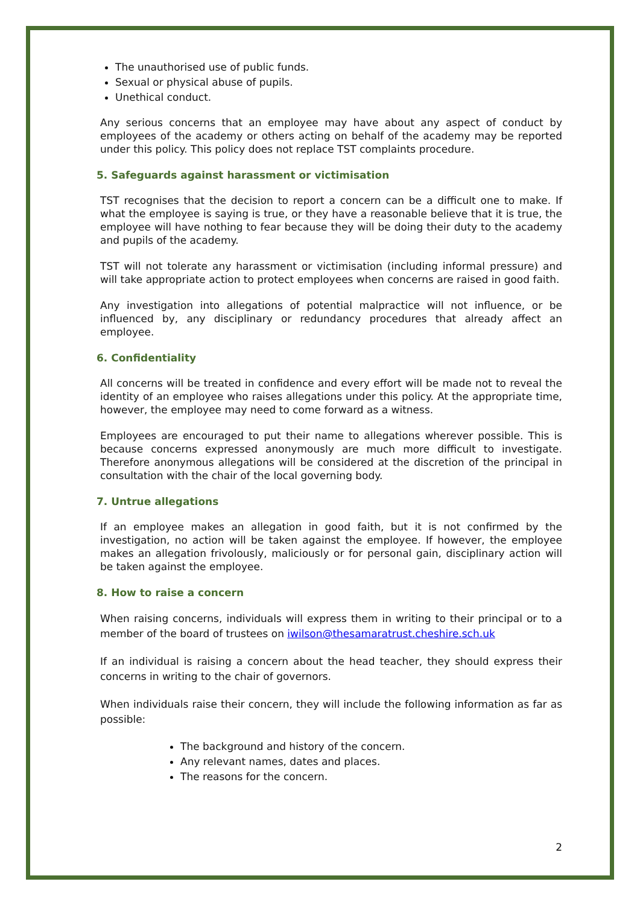The unauthorised use of public funds.
Sexual or physical abuse of pupils.
Unethical conduct.
Any serious concerns that an employee may have about any aspect of conduct by employees of the academy or others acting on behalf of the academy may be reported under this policy. This policy does not replace TST complaints procedure.
5. Safeguards against harassment or victimisation
TST recognises that the decision to report a concern can be a difficult one to make. If what the employee is saying is true, or they have a reasonable believe that it is true, the employee will have nothing to fear because they will be doing their duty to the academy and pupils of the academy.
TST will not tolerate any harassment or victimisation (including informal pressure) and will take appropriate action to protect employees when concerns are raised in good faith.
Any investigation into allegations of potential malpractice will not influence, or be influenced by, any disciplinary or redundancy procedures that already affect an employee.
6. Confidentiality
All concerns will be treated in confidence and every effort will be made not to reveal the identity of an employee who raises allegations under this policy. At the appropriate time, however, the employee may need to come forward as a witness.
Employees are encouraged to put their name to allegations wherever possible. This is because concerns expressed anonymously are much more difficult to investigate. Therefore anonymous allegations will be considered at the discretion of the principal in consultation with the chair of the local governing body.
7. Untrue allegations
If an employee makes an allegation in good faith, but it is not confirmed by the investigation, no action will be taken against the employee. If however, the employee makes an allegation frivolously, maliciously or for personal gain, disciplinary action will be taken against the employee.
8. How to raise a concern
When raising concerns, individuals will express them in writing to their principal or to a member of the board of trustees on iwilson@thesamaratrust.cheshire.sch.uk
If an individual is raising a concern about the head teacher, they should express their concerns in writing to the chair of governors.
When individuals raise their concern, they will include the following information as far as possible:
The background and history of the concern.
Any relevant names, dates and places.
The reasons for the concern.
2